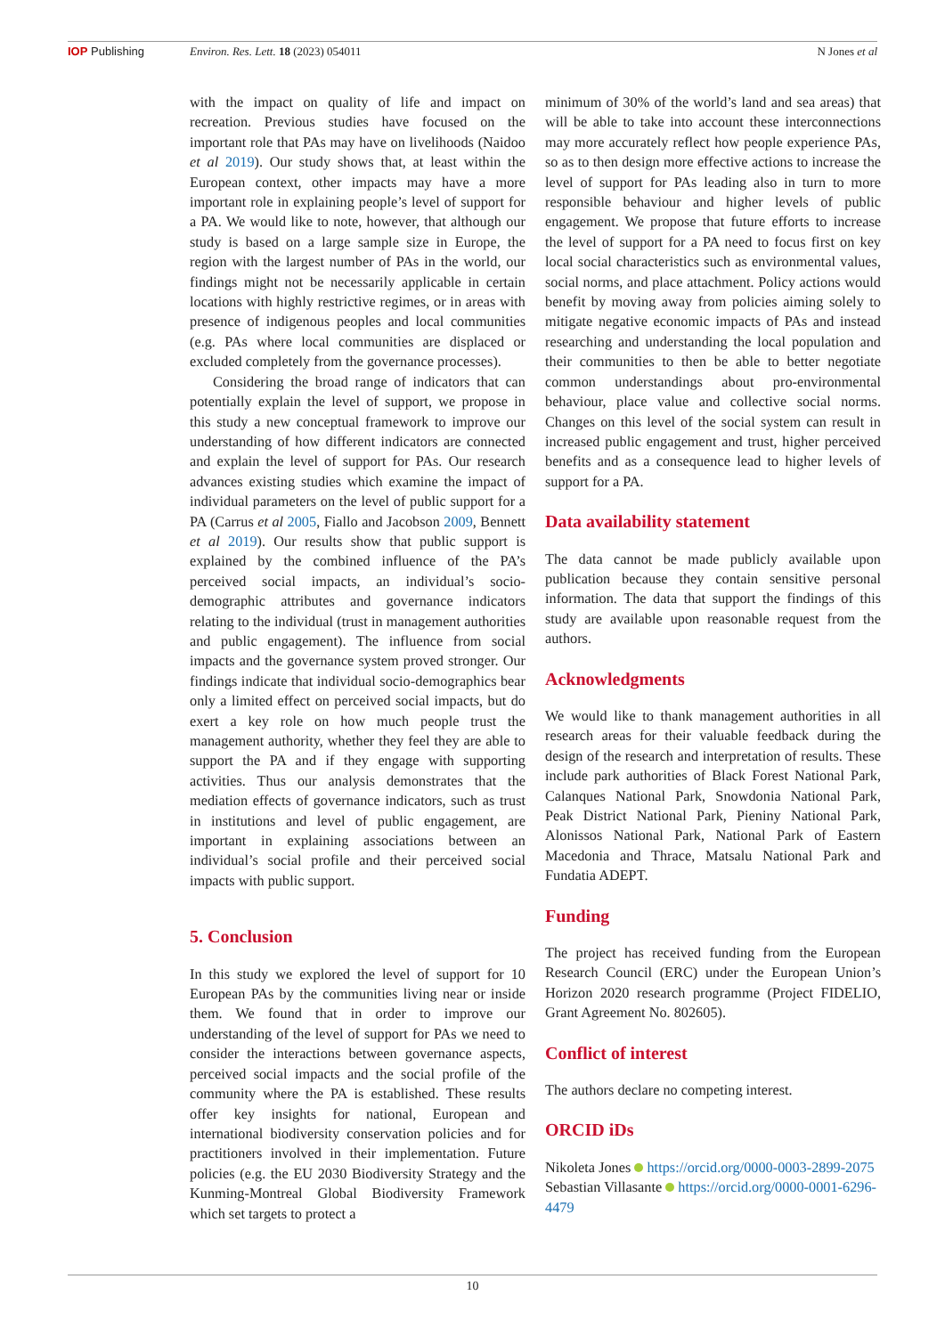IOP Publishing Environ. Res. Lett. 18 (2023) 054011 N Jones et al
with the impact on quality of life and impact on recreation. Previous studies have focused on the important role that PAs may have on livelihoods (Naidoo et al 2019). Our study shows that, at least within the European context, other impacts may have a more important role in explaining people’s level of support for a PA. We would like to note, however, that although our study is based on a large sample size in Europe, the region with the largest number of PAs in the world, our findings might not be necessarily applicable in certain locations with highly restrictive regimes, or in areas with presence of indigenous peoples and local communities (e.g. PAs where local communities are displaced or excluded completely from the governance processes).
Considering the broad range of indicators that can potentially explain the level of support, we propose in this study a new conceptual framework to improve our understanding of how different indicators are connected and explain the level of support for PAs. Our research advances existing studies which examine the impact of individual parameters on the level of public support for a PA (Carrus et al 2005, Fiallo and Jacobson 2009, Bennett et al 2019). Our results show that public support is explained by the combined influence of the PA’s perceived social impacts, an individual’s socio-demographic attributes and governance indicators relating to the individual (trust in management authorities and public engagement). The influence from social impacts and the governance system proved stronger. Our findings indicate that individual socio-demographics bear only a limited effect on perceived social impacts, but do exert a key role on how much people trust the management authority, whether they feel they are able to support the PA and if they engage with supporting activities. Thus our analysis demonstrates that the mediation effects of governance indicators, such as trust in institutions and level of public engagement, are important in explaining associations between an individual’s social profile and their perceived social impacts with public support.
5. Conclusion
In this study we explored the level of support for 10 European PAs by the communities living near or inside them. We found that in order to improve our understanding of the level of support for PAs we need to consider the interactions between governance aspects, perceived social impacts and the social profile of the community where the PA is established. These results offer key insights for national, European and international biodiversity conservation policies and for practitioners involved in their implementation. Future policies (e.g. the EU 2030 Biodiversity Strategy and the Kunming-Montreal Global Biodiversity Framework which set targets to protect a
minimum of 30% of the world’s land and sea areas) that will be able to take into account these interconnections may more accurately reflect how people experience PAs, so as to then design more effective actions to increase the level of support for PAs leading also in turn to more responsible behaviour and higher levels of public engagement. We propose that future efforts to increase the level of support for a PA need to focus first on key local social characteristics such as environmental values, social norms, and place attachment. Policy actions would benefit by moving away from policies aiming solely to mitigate negative economic impacts of PAs and instead researching and understanding the local population and their communities to then be able to better negotiate common understandings about pro-environmental behaviour, place value and collective social norms. Changes on this level of the social system can result in increased public engagement and trust, higher perceived benefits and as a consequence lead to higher levels of support for a PA.
Data availability statement
The data cannot be made publicly available upon publication because they contain sensitive personal information. The data that support the findings of this study are available upon reasonable request from the authors.
Acknowledgments
We would like to thank management authorities in all research areas for their valuable feedback during the design of the research and interpretation of results. These include park authorities of Black Forest National Park, Calanques National Park, Snowdonia National Park, Peak District National Park, Pieniny National Park, Alonissos National Park, National Park of Eastern Macedonia and Thrace, Matsalu National Park and Fundatia ADEPT.
Funding
The project has received funding from the European Research Council (ERC) under the European Union’s Horizon 2020 research programme (Project FIDELIO, Grant Agreement No. 802605).
Conflict of interest
The authors declare no competing interest.
ORCID iDs
Nikoleta Jones https://orcid.org/0000-0003-2899-2075
Sebastian Villasante https://orcid.org/0000-0001-6296-4479
10